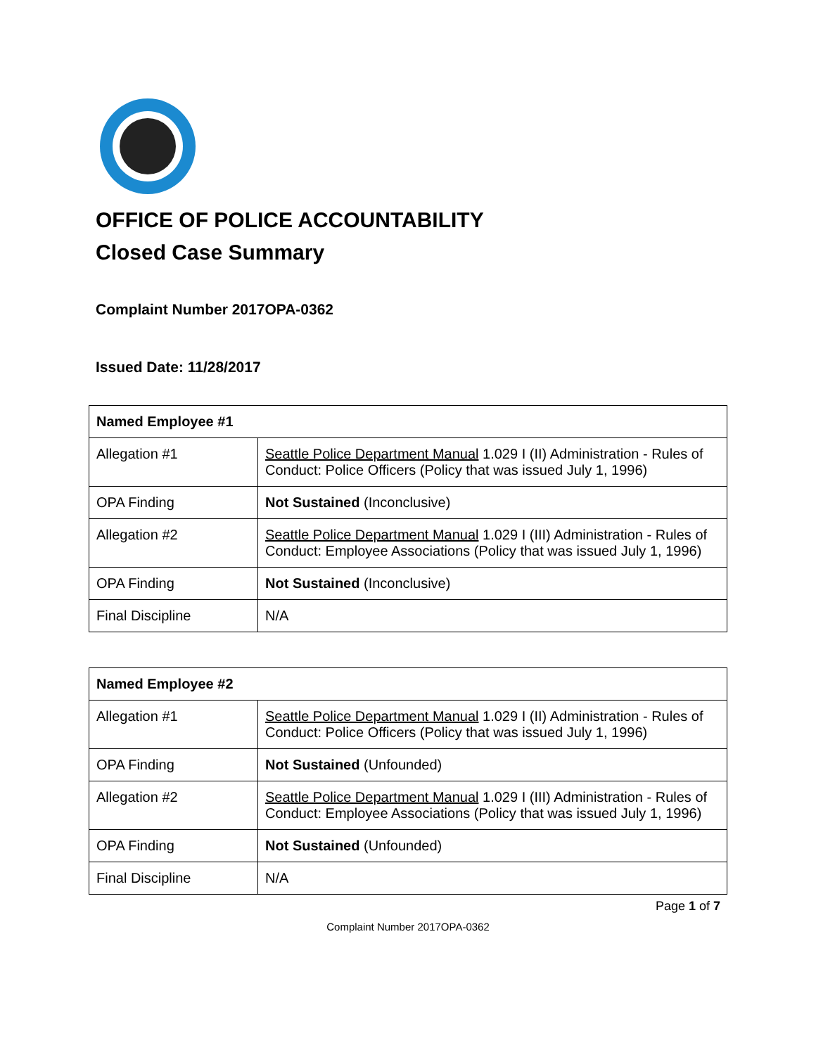OFFICE OF POLICE ACCOUNTABILITY
Closed Case Summary
Complaint Number 2017OPA-0362
Issued Date: 11/28/2017
| Named Employee #1 | |
| --- | --- |
| Allegation #1 | Seattle Police Department Manual 1.029 I (II) Administration - Rules of Conduct: Police Officers (Policy that was issued July 1, 1996) |
| OPA Finding | Not Sustained (Inconclusive) |
| Allegation #2 | Seattle Police Department Manual 1.029 I (III) Administration - Rules of Conduct: Employee Associations (Policy that was issued July 1, 1996) |
| OPA Finding | Not Sustained (Inconclusive) |
| Final Discipline | N/A |
| Named Employee #2 | |
| --- | --- |
| Allegation #1 | Seattle Police Department Manual 1.029 I (II) Administration - Rules of Conduct: Police Officers (Policy that was issued July 1, 1996) |
| OPA Finding | Not Sustained (Unfounded) |
| Allegation #2 | Seattle Police Department Manual 1.029 I (III) Administration - Rules of Conduct: Employee Associations (Policy that was issued July 1, 1996) |
| OPA Finding | Not Sustained (Unfounded) |
| Final Discipline | N/A |
Page 1 of 7
Complaint Number 2017OPA-0362